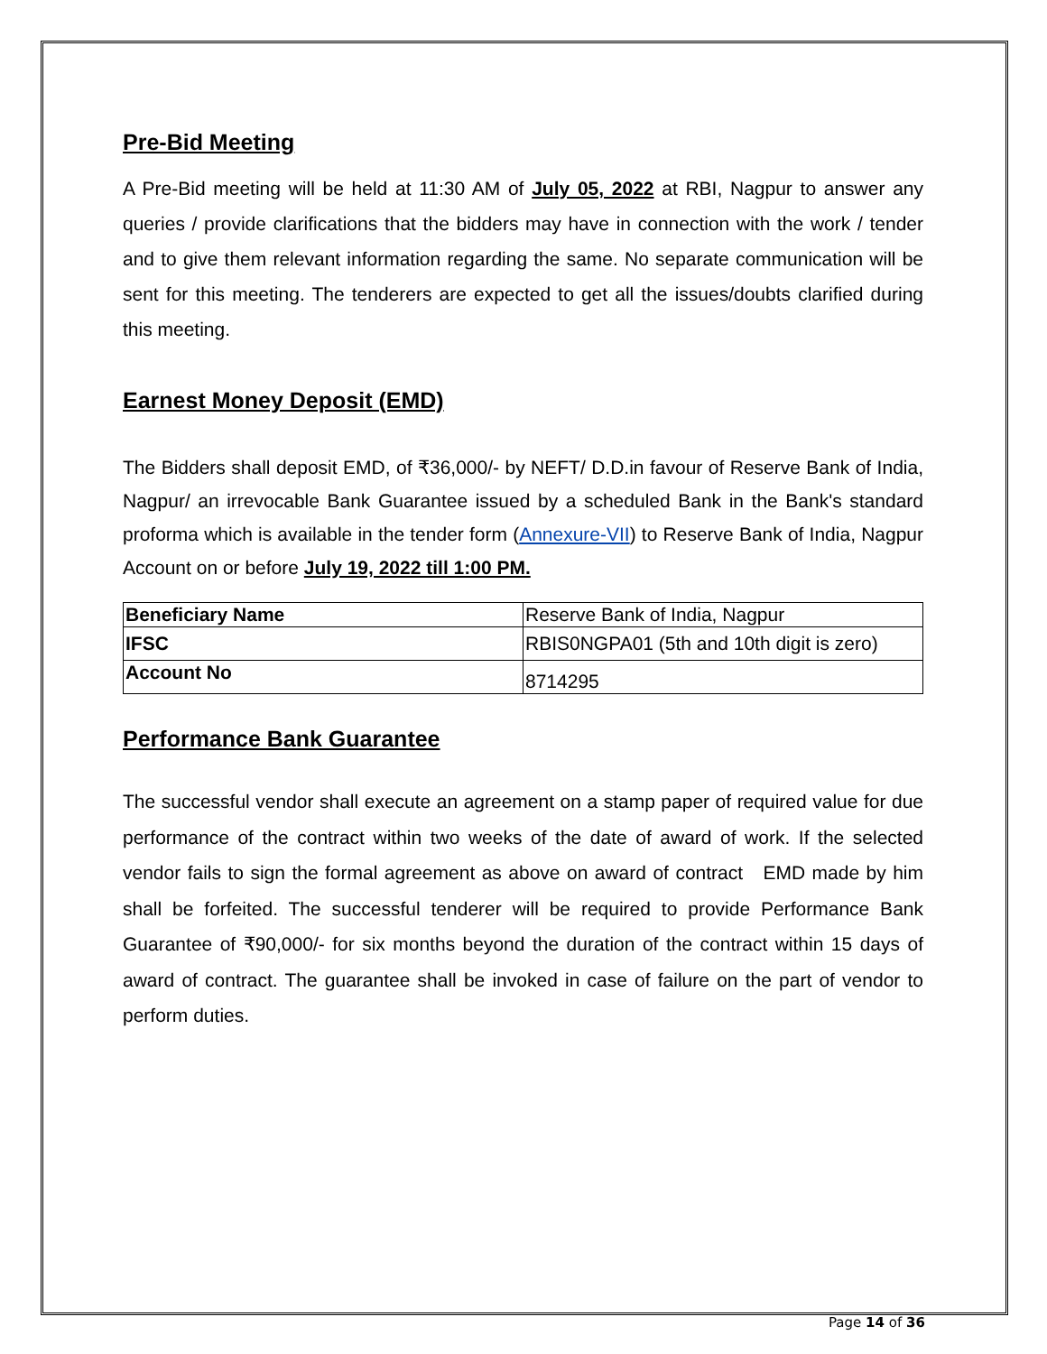Pre-Bid Meeting
A Pre-Bid meeting will be held at 11:30 AM of July 05, 2022 at RBI, Nagpur to answer any queries / provide clarifications that the bidders may have in connection with the work / tender and to give them relevant information regarding the same. No separate communication will be sent for this meeting. The tenderers are expected to get all the issues/doubts clarified during this meeting.
Earnest Money Deposit (EMD)
The Bidders shall deposit EMD, of ₹36,000/- by NEFT/ D.D.in favour of Reserve Bank of India, Nagpur/ an irrevocable Bank Guarantee issued by a scheduled Bank in the Bank's standard proforma which is available in the tender form (Annexure-VII) to Reserve Bank of India, Nagpur Account on or before July 19, 2022 till 1:00 PM.
| Beneficiary Name | Reserve Bank of India, Nagpur |
| IFSC | RBIS0NGPA01 (5th and 10th digit is zero) |
| Account No | 8714295 |
Performance Bank Guarantee
The successful vendor shall execute an agreement on a stamp paper of required value for due performance of the contract within two weeks of the date of award of work. If the selected vendor fails to sign the formal agreement as above on award of contract EMD made by him shall be forfeited. The successful tenderer will be required to provide Performance Bank Guarantee of ₹90,000/- for six months beyond the duration of the contract within 15 days of award of contract. The guarantee shall be invoked in case of failure on the part of vendor to perform duties.
Page 14 of 36